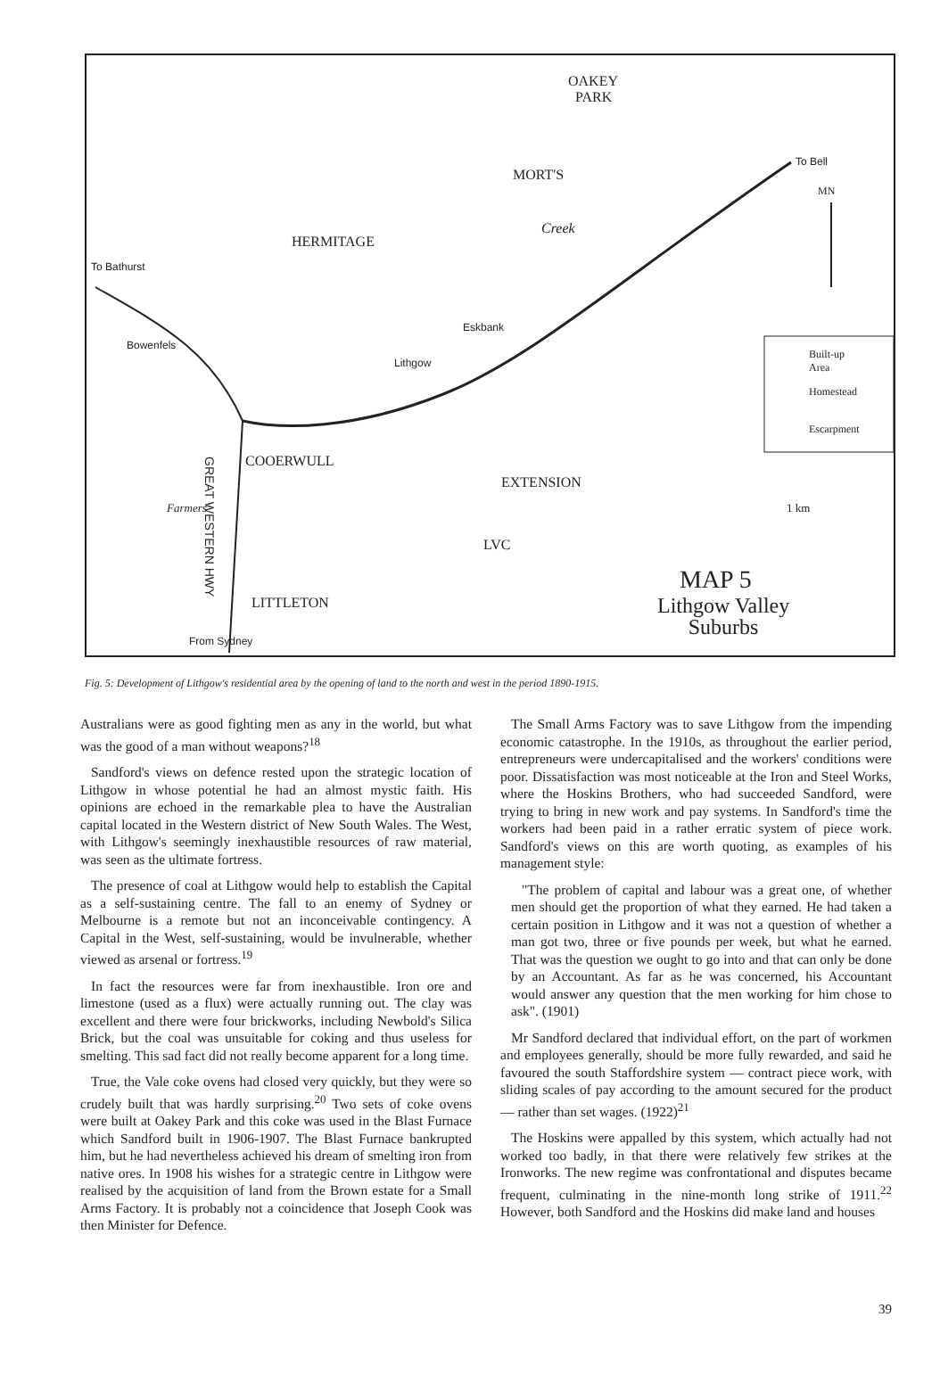OAKEY
PARK
MORT'S
Creek
To Bell
MN
HERMITAGE
To Bathurst
Eskbank
Bowenfels
Lithgow
Built-up
Area
Homestead
Escarpment
COOERWULL
EXTENSION
Farmers 1 km
GREAT WESTERN HWY
LVC
MAP 5
Lithgow Valley
Suburbs
LITTLETON
From Sydney
Fig. 5: Development of Lithgow's residential area by the opening of land to the north and west in the period 1890-1915.
Australians were as good fighting men as any in the world, but what was the good of a man without weapons?<sup>18</sup>
Sandford's views on defence rested upon the strategic location of Lithgow in whose potential he had an almost mystic faith. His opinions are echoed in the remarkable plea to have the Australian capital located in the Western district of New South Wales. The West, with Lithgow's seemingly inexhaustible resources of raw material, was seen as the ultimate fortress.
The presence of coal at Lithgow would help to establish the Capital as a self-sustaining centre. The fall to an enemy of Sydney or Melbourne is a remote but not an inconceivable contingency. A Capital in the West, self-sustaining, would be invulnerable, whether viewed as arsenal or fortress.<sup>19</sup>
In fact the resources were far from inexhaustible. Iron ore and limestone (used as a flux) were actually running out. The clay was excellent and there were four brickworks, including Newbold's Silica Brick, but the coal was unsuitable for coking and thus useless for smelting. This sad fact did not really become apparent for a long time.
True, the Vale coke ovens had closed very quickly, but they were so crudely built that was hardly surprising.<sup>20</sup> Two sets of coke ovens were built at Oakey Park and this coke was used in the Blast Furnace which Sandford built in 1906-1907. The Blast Furnace bankrupted him, but he had nevertheless achieved his dream of smelting iron from native ores. In 1908 his wishes for a strategic centre in Lithgow were realised by the acquisition of land from the Brown estate for a Small Arms Factory. It is probably not a coincidence that Joseph Cook was then Minister for Defence.
The Small Arms Factory was to save Lithgow from the impending economic catastrophe. In the 1910s, as throughout the earlier period, entrepreneurs were undercapitalised and the workers' conditions were poor. Dissatisfaction was most noticeable at the Iron and Steel Works, where the Hoskins Brothers, who had succeeded Sandford, were trying to bring in new work and pay systems. In Sandford's time the workers had been paid in a rather erratic system of piece work. Sandford's views on this are worth quoting, as examples of his management style:
"The problem of capital and labour was a great one, of whether men should get the proportion of what they earned. He had taken a certain position in Lithgow and it was not a question of whether a man got two, three or five pounds per week, but what he earned. That was the question we ought to go into and that can only be done by an Accountant. As far as he was concerned, his Accountant would answer any question that the men working for him chose to ask". (1901)
Mr Sandford declared that individual effort, on the part of workmen and employees generally, should be more fully rewarded, and said he favoured the south Staffordshire system — contract piece work, with sliding scales of pay according to the amount secured for the product — rather than set wages. (1922)<sup>21</sup>
The Hoskins were appalled by this system, which actually had not worked too badly, in that there were relatively few strikes at the Ironworks. The new regime was confrontational and disputes became frequent, culminating in the nine-month long strike of 1911.<sup>22</sup> However, both Sandford and the Hoskins did make land and houses
39